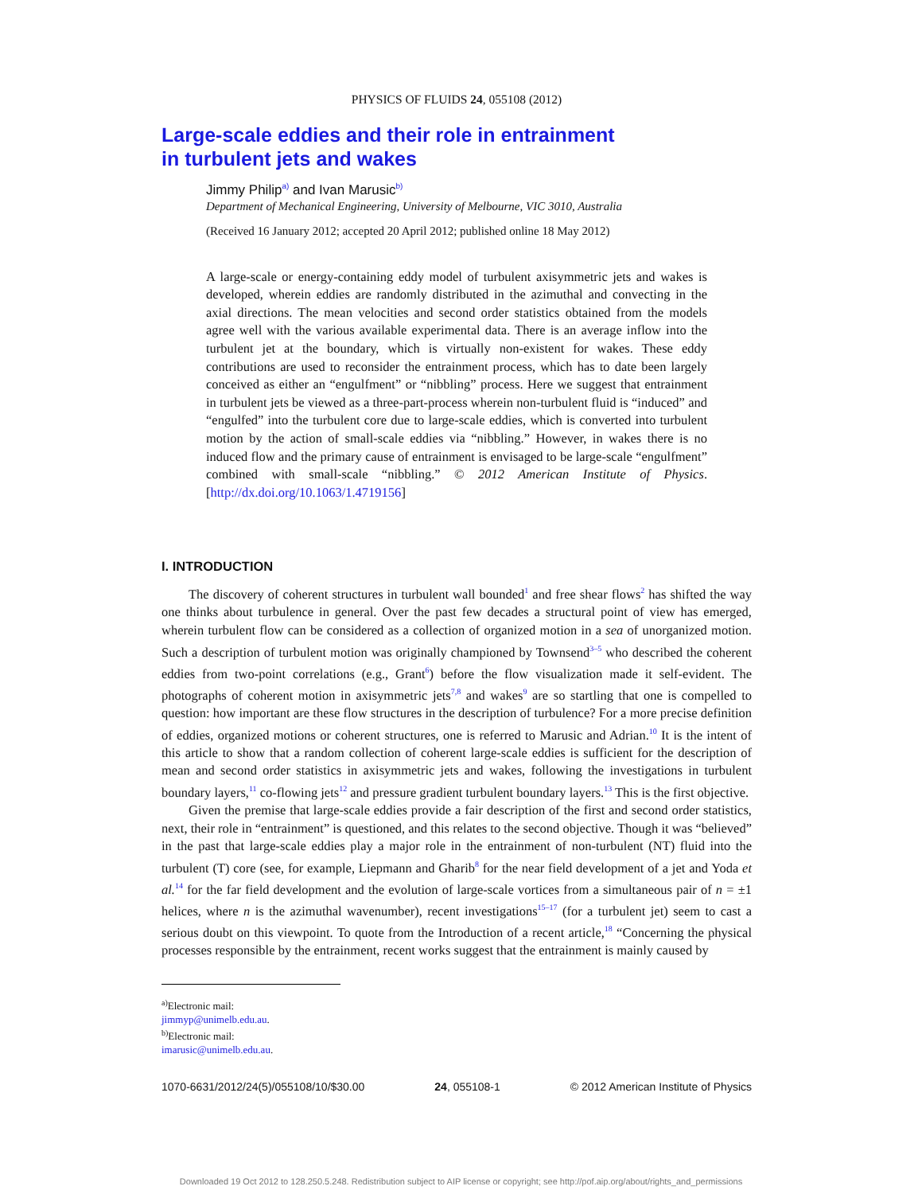PHYSICS OF FLUIDS 24, 055108 (2012)
Large-scale eddies and their role in entrainment
in turbulent jets and wakes
Jimmy Philip<sup>a)</sup> and Ivan Marusic<sup>b)</sup>
Department of Mechanical Engineering, University of Melbourne, VIC 3010, Australia
(Received 16 January 2012; accepted 20 April 2012; published online 18 May 2012)
A large-scale or energy-containing eddy model of turbulent axisymmetric jets and wakes is developed, wherein eddies are randomly distributed in the azimuthal and convecting in the axial directions. The mean velocities and second order statistics obtained from the models agree well with the various available experimental data. There is an average inflow into the turbulent jet at the boundary, which is virtually non-existent for wakes. These eddy contributions are used to reconsider the entrainment process, which has to date been largely conceived as either an “engulfment” or “nibbling” process. Here we suggest that entrainment in turbulent jets be viewed as a three-part-process wherein non-turbulent fluid is “induced” and “engulfed” into the turbulent core due to large-scale eddies, which is converted into turbulent motion by the action of small-scale eddies via “nibbling.” However, in wakes there is no induced flow and the primary cause of entrainment is envisaged to be large-scale “engulfment” combined with small-scale “nibbling.” © 2012 American Institute of Physics. [http://dx.doi.org/10.1063/1.4719156]
I. INTRODUCTION
The discovery of coherent structures in turbulent wall bounded<sup>1</sup> and free shear flows<sup>2</sup> has shifted the way one thinks about turbulence in general. Over the past few decades a structural point of view has emerged, wherein turbulent flow can be considered as a collection of organized motion in a sea of unorganized motion. Such a description of turbulent motion was originally championed by Townsend<sup>3–5</sup> who described the coherent eddies from two-point correlations (e.g., Grant<sup>6</sup>) before the flow visualization made it self-evident. The photographs of coherent motion in axisymmetric jets<sup>7,8</sup> and wakes<sup>9</sup> are so startling that one is compelled to question: how important are these flow structures in the description of turbulence? For a more precise definition of eddies, organized motions or coherent structures, one is referred to Marusic and Adrian.<sup>10</sup> It is the intent of this article to show that a random collection of coherent large-scale eddies is sufficient for the description of mean and second order statistics in axisymmetric jets and wakes, following the investigations in turbulent boundary layers,<sup>11</sup> co-flowing jets<sup>12</sup> and pressure gradient turbulent boundary layers.<sup>13</sup> This is the first objective.
Given the premise that large-scale eddies provide a fair description of the first and second order statistics, next, their role in “entrainment” is questioned, and this relates to the second objective. Though it was “believed” in the past that large-scale eddies play a major role in the entrainment of non-turbulent (NT) fluid into the turbulent (T) core (see, for example, Liepmann and Gharib<sup>8</sup> for the near field development of a jet and Yoda et al.<sup>14</sup> for the far field development and the evolution of large-scale vortices from a simultaneous pair of n = ±1 helices, where n is the azimuthal wavenumber), recent investigations<sup>15–17</sup> (for a turbulent jet) seem to cast a serious doubt on this viewpoint. To quote from the Introduction of a recent article,<sup>18</sup> “Concerning the physical processes responsible by the entrainment, recent works suggest that the entrainment is mainly caused by
<sup>a)</sup> Electronic mail: jimmyp@unimelb.edu.au.
<sup>b)</sup> Electronic mail: imarusic@unimelb.edu.au.
1070-6631/2012/24(5)/055108/10/$30.00 24, 055108-1 © 2012 American Institute of Physics
Downloaded 19 Oct 2012 to 128.250.5.248. Redistribution subject to AIP license or copyright; see http://pof.aip.org/about/rights_and_permissions